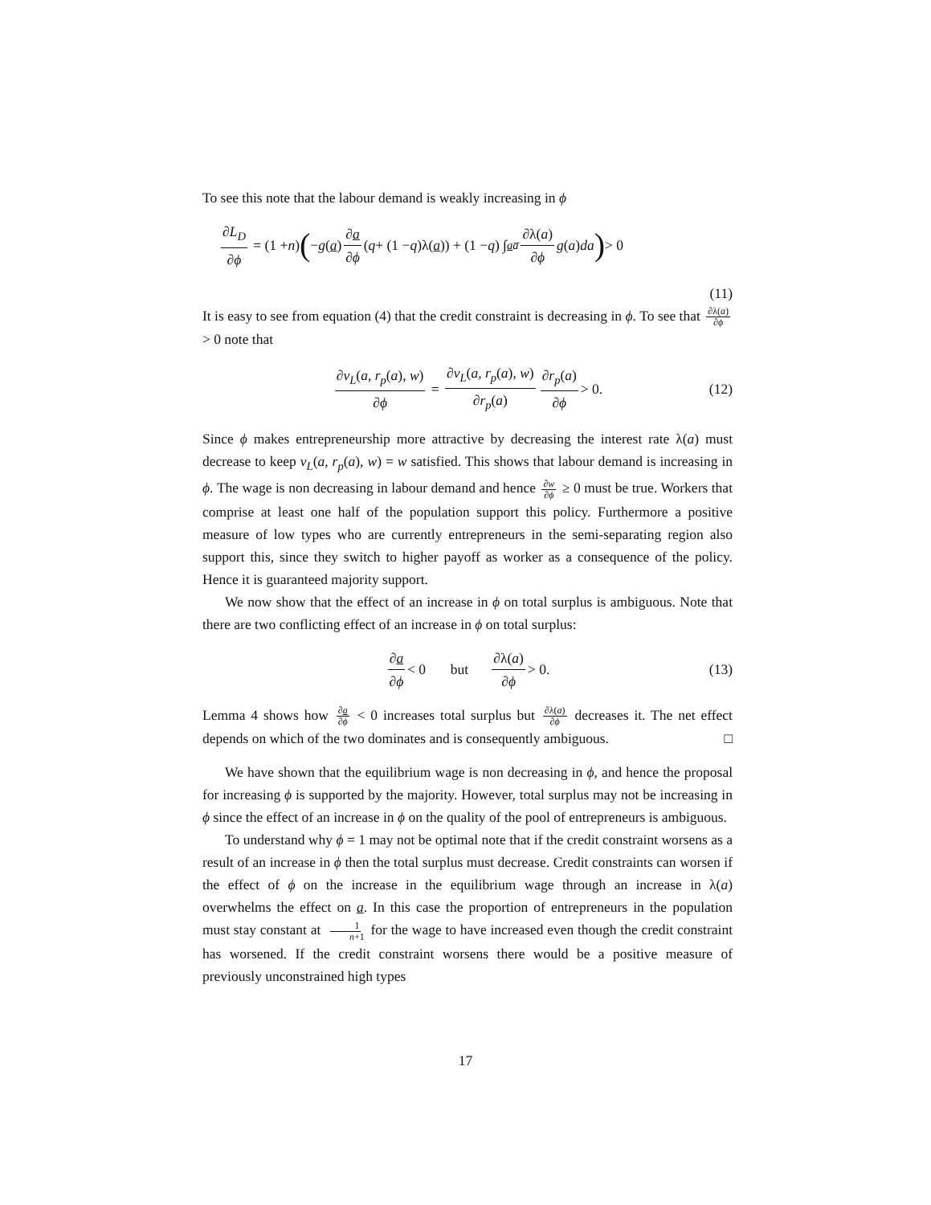To see this note that the labour demand is weakly increasing in ϕ
∂L<sub>D</sub> ∂ϕ = (1 + n) (− g (a) ∂a ∂ϕ (q + (1 − q)λ(a)) + (1 − q) ∫<sub>a</sub><sup>a̅</sup> ∂λ(a) ∂ϕ g (a) da) > 0
(11)
It is easy to see from equation (4) that the credit constraint is decreasing in ϕ. To see that ∂λ(a) ∂ϕ > 0 note that
∂v<sub>L</sub>(a, r<sub>p</sub>(a), w) ∂ϕ = ∂v<sub>L</sub>(a, r<sub>p</sub>(a), w) ∂r<sub>p</sub>(a) ∂r<sub>p</sub>(a) ∂ϕ > 0. (12)
Since ϕ makes entrepreneurship more attractive by decreasing the interest rate λ(a) must decrease to keep v<sub>L</sub>(a, r<sub>p</sub>(a), w) = w satisfied. This shows that labour demand is increasing in ϕ. The wage is non decreasing in labour demand and hence ∂w ∂ϕ ≥ 0 must be true. Workers that comprise at least one half of the population support this policy. Furthermore a positive measure of low types who are currently entrepreneurs in the semi-separating region also support this, since they switch to higher payoff as worker as a consequence of the policy. Hence it is guaranteed majority support.
We now show that the effect of an increase in ϕ on total surplus is ambiguous. Note that there are two conflicting effect of an increase in ϕ on total surplus:
∂a ∂ϕ < 0 but ∂λ(a) ∂ϕ > 0. (13)
Lemma 4 shows how ∂a ∂ϕ < 0 increases total surplus but ∂λ(a) ∂ϕ decreases it. The net effect depends on which of the two dominates and is consequently ambiguous. □
We have shown that the equilibrium wage is non decreasing in ϕ, and hence the proposal for increasing ϕ is supported by the majority. However, total surplus may not be increasing in ϕ since the effect of an increase in ϕ on the quality of the pool of entrepreneurs is ambiguous.
To understand why ϕ = 1 may not be optimal note that if the credit constraint worsens as a result of an increase in ϕ then the total surplus must decrease. Credit constraints can worsen if the effect of ϕ on the increase in the equilibrium wage through an increase in λ(a) overwhelms the effect on a. In this case the proportion of entrepreneurs in the population must stay constant at 1 n+1 for the wage to have increased even though the credit constraint has worsened. If the credit constraint worsens there would be a positive measure of previously unconstrained high types
17